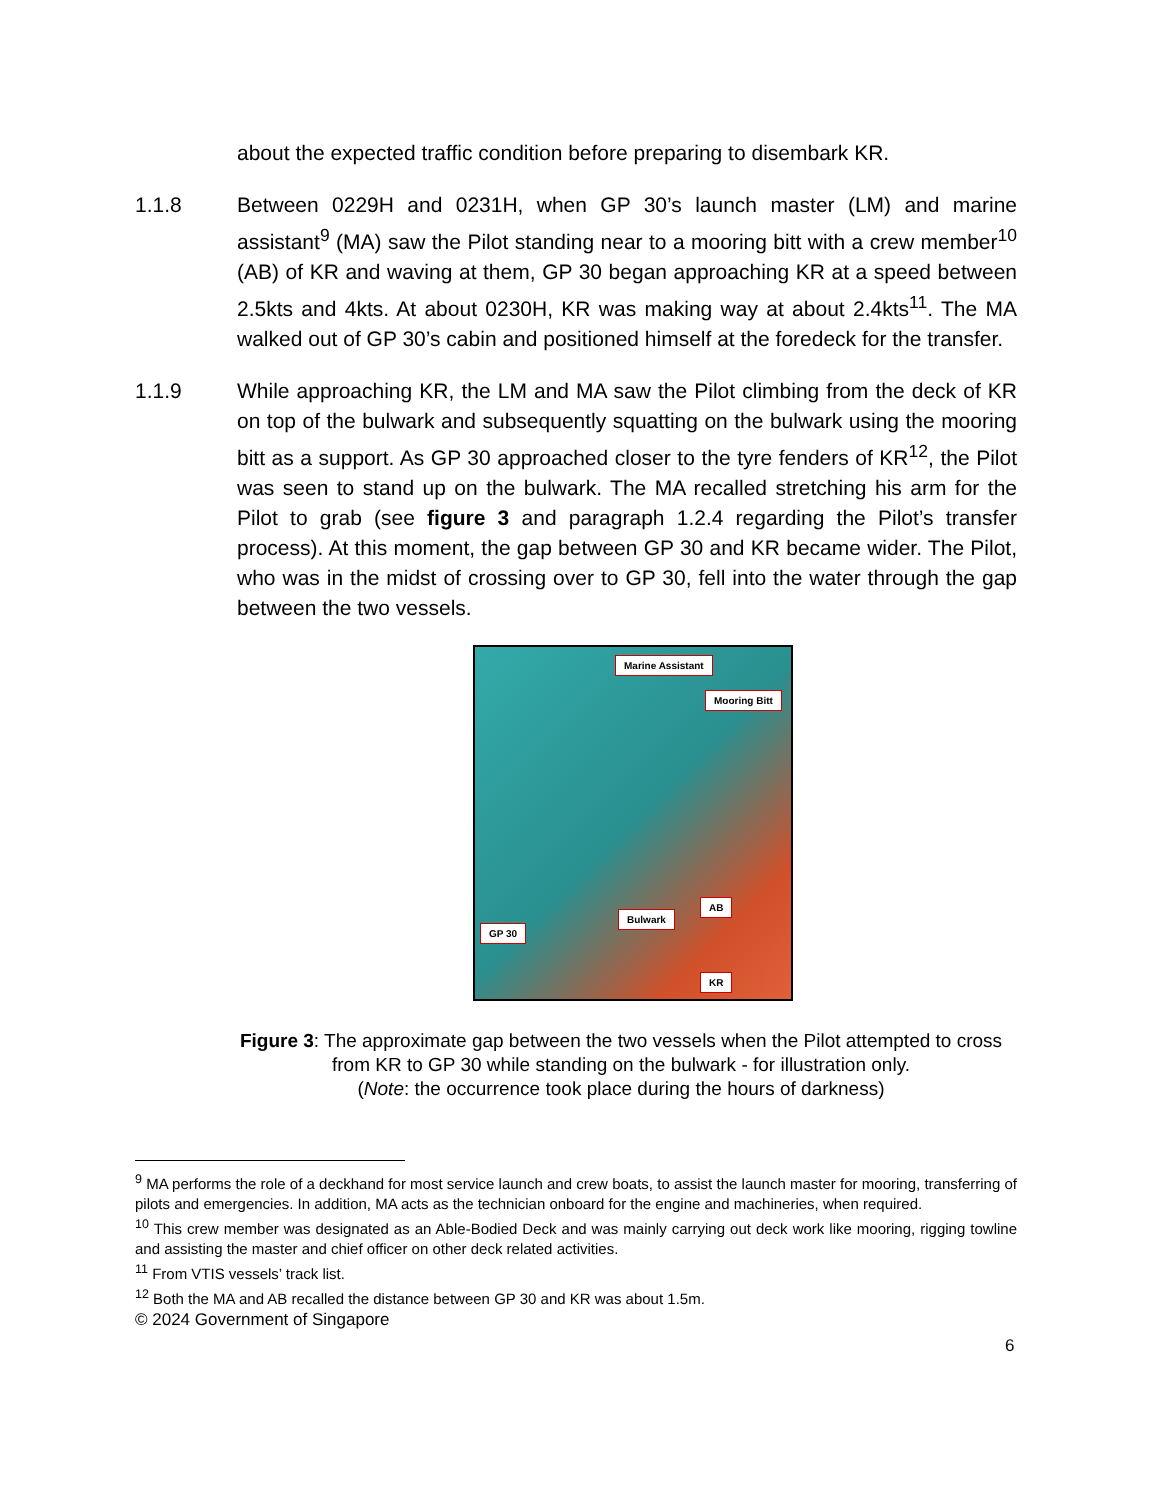about the expected traffic condition before preparing to disembark KR.
1.1.8 Between 0229H and 0231H, when GP 30’s launch master (LM) and marine assistant<sup>9</sup> (MA) saw the Pilot standing near to a mooring bitt with a crew member<sup>10</sup> (AB) of KR and waving at them, GP 30 began approaching KR at a speed between 2.5kts and 4kts. At about 0230H, KR was making way at about 2.4kts<sup>11</sup>. The MA walked out of GP 30’s cabin and positioned himself at the foredeck for the transfer.
1.1.9 While approaching KR, the LM and MA saw the Pilot climbing from the deck of KR on top of the bulwark and subsequently squatting on the bulwark using the mooring bitt as a support. As GP 30 approached closer to the tyre fenders of KR<sup>12</sup>, the Pilot was seen to stand up on the bulwark. The MA recalled stretching his arm for the Pilot to grab (see figure 3 and paragraph 1.2.4 regarding the Pilot’s transfer process). At this moment, the gap between GP 30 and KR became wider. The Pilot, who was in the midst of crossing over to GP 30, fell into the water through the gap between the two vessels.
Marine Assistant
Mooring Bitt
AB
Bulwark
GP 30
KR
Figure 3: The approximate gap between the two vessels when the Pilot attempted to cross from KR to GP 30 while standing on the bulwark - for illustration only.
(Note: the occurrence took place during the hours of darkness)
<sup>9</sup> MA performs the role of a deckhand for most service launch and crew boats, to assist the launch master for mooring, transferring of pilots and emergencies. In addition, MA acts as the technician onboard for the engine and machineries, when required.
<sup>10</sup> This crew member was designated as an Able-Bodied Deck and was mainly carrying out deck work like mooring, rigging towline and assisting the master and chief officer on other deck related activities.
<sup>11</sup> From VTIS vessels’ track list.
<sup>12</sup> Both the MA and AB recalled the distance between GP 30 and KR was about 1.5m.
© 2024 Government of Singapore
6